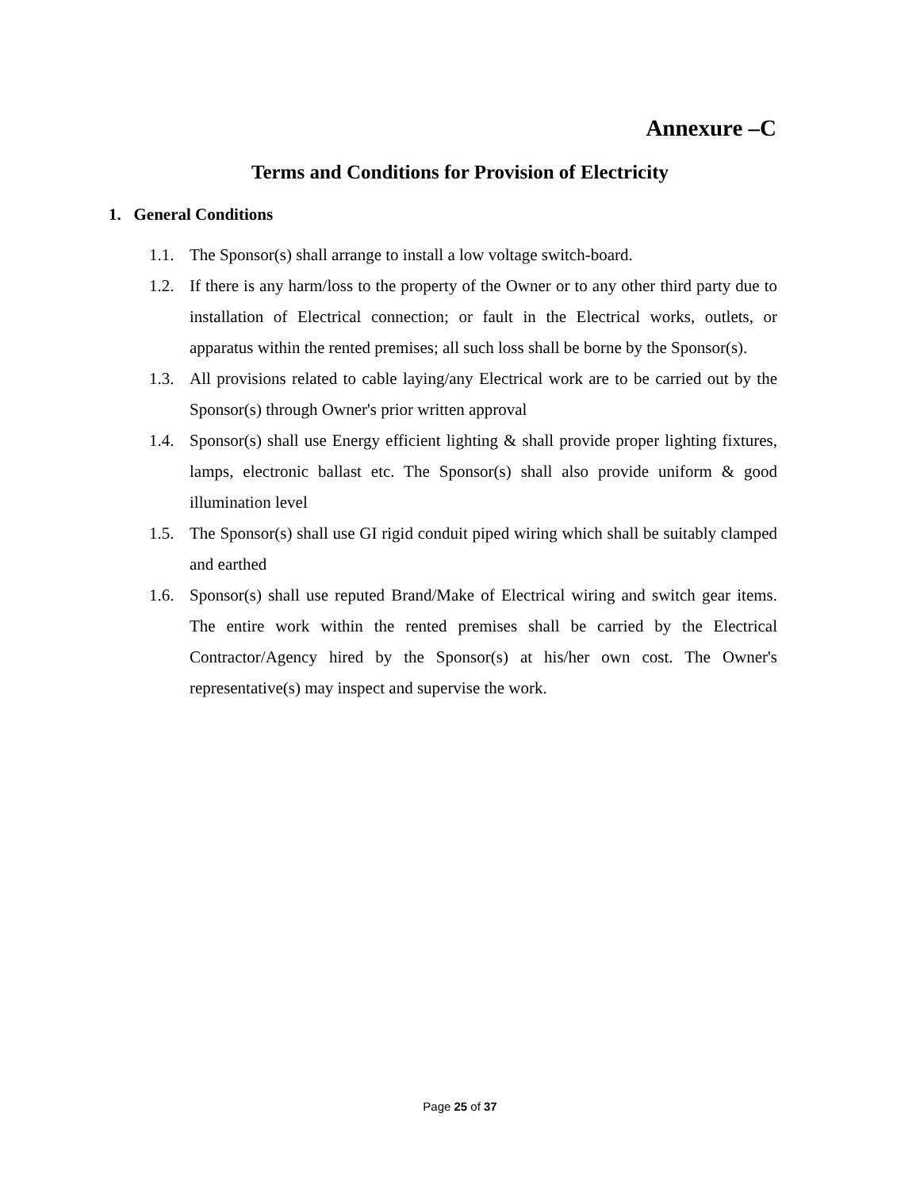Annexure –C
Terms and Conditions for Provision of Electricity
1. General Conditions
1.1. The Sponsor(s) shall arrange to install a low voltage switch-board.
1.2. If there is any harm/loss to the property of the Owner or to any other third party due to installation of Electrical connection; or fault in the Electrical works, outlets, or apparatus within the rented premises; all such loss shall be borne by the Sponsor(s).
1.3. All provisions related to cable laying/any Electrical work are to be carried out by the Sponsor(s) through Owner's prior written approval
1.4. Sponsor(s) shall use Energy efficient lighting & shall provide proper lighting fixtures, lamps, electronic ballast etc. The Sponsor(s) shall also provide uniform & good illumination level
1.5. The Sponsor(s) shall use GI rigid conduit piped wiring which shall be suitably clamped and earthed
1.6. Sponsor(s) shall use reputed Brand/Make of Electrical wiring and switch gear items. The entire work within the rented premises shall be carried by the Electrical Contractor/Agency hired by the Sponsor(s) at his/her own cost. The Owner's representative(s) may inspect and supervise the work.
Page 25 of 37